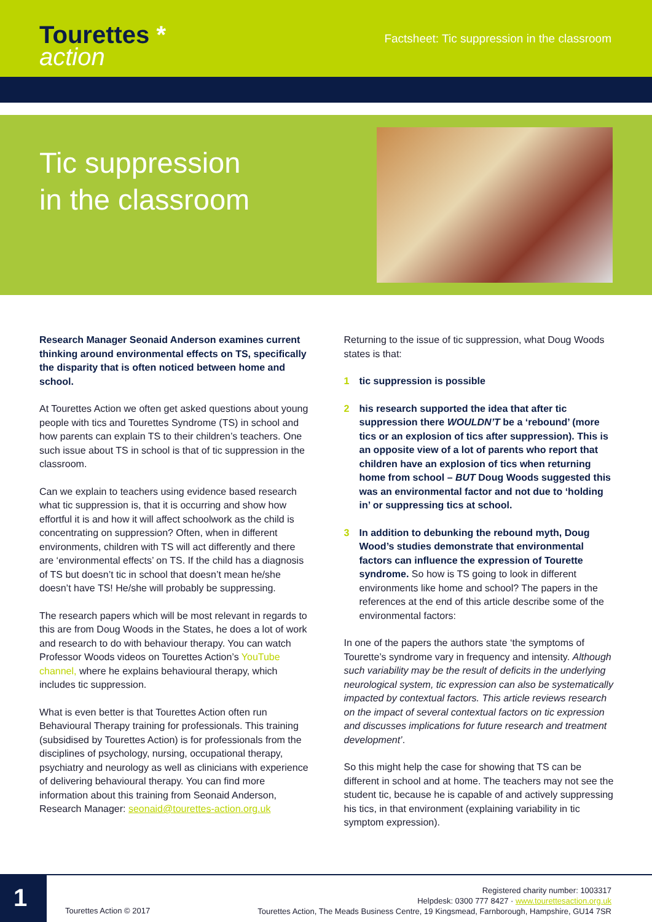Tourettes *
action
Factsheet: Tic suppression in the classroom
Tic suppression
in the classroom
Research Manager Seonaid Anderson examines current thinking around environmental effects on TS, specifically the disparity that is often noticed between home and school.
At Tourettes Action we often get asked questions about young people with tics and Tourettes Syndrome (TS) in school and how parents can explain TS to their children’s teachers. One such issue about TS in school is that of tic suppression in the classroom.
Can we explain to teachers using evidence based research what tic suppression is, that it is occurring and show how effortful it is and how it will affect schoolwork as the child is concentrating on suppression? Often, when in different environments, children with TS will act differently and there are ‘environmental effects’ on TS. If the child has a diagnosis of TS but doesn’t tic in school that doesn’t mean he/she doesn’t have TS! He/she will probably be suppressing.
The research papers which will be most relevant in regards to this are from Doug Woods in the States, he does a lot of work and research to do with behaviour therapy. You can watch Professor Woods videos on Tourettes Action’s YouTube channel, where he explains behavioural therapy, which includes tic suppression.
What is even better is that Tourettes Action often run Behavioural Therapy training for professionals. This training (subsidised by Tourettes Action) is for professionals from the disciplines of psychology, nursing, occupational therapy, psychiatry and neurology as well as clinicians with experience of delivering behavioural therapy. You can find more information about this training from Seonaid Anderson, Research Manager: seonaid@tourettes-action.org.uk
Returning to the issue of tic suppression, what Doug Woods states is that:
1 tic suppression is possible
2 his research supported the idea that after tic suppression there WOULDN’T be a ‘rebound’ (more tics or an explosion of tics after suppression). This is an opposite view of a lot of parents who report that children have an explosion of tics when returning home from school – BUT Doug Woods suggested this was an environmental factor and not due to ‘holding in’ or suppressing tics at school.
3 In addition to debunking the rebound myth, Doug Wood’s studies demonstrate that environmental factors can influence the expression of Tourette syndrome. So how is TS going to look in different environments like home and school? The papers in the references at the end of this article describe some of the environmental factors:
In one of the papers the authors state ‘the symptoms of Tourette’s syndrome vary in frequency and intensity. Although such variability may be the result of deficits in the underlying neurological system, tic expression can also be systematically impacted by contextual factors. This article reviews research on the impact of several contextual factors on tic expression and discusses implications for future research and treatment development’.
So this might help the case for showing that TS can be different in school and at home. The teachers may not see the student tic, because he is capable of and actively suppressing his tics, in that environment (explaining variability in tic symptom expression).
1
Tourettes Action © 2017
Registered charity number: 1003317
Helpdesk: 0300 777 8427 · www.tourettesaction.org.uk
Tourettes Action, The Meads Business Centre, 19 Kingsmead, Farnborough, Hampshire, GU14 7SR